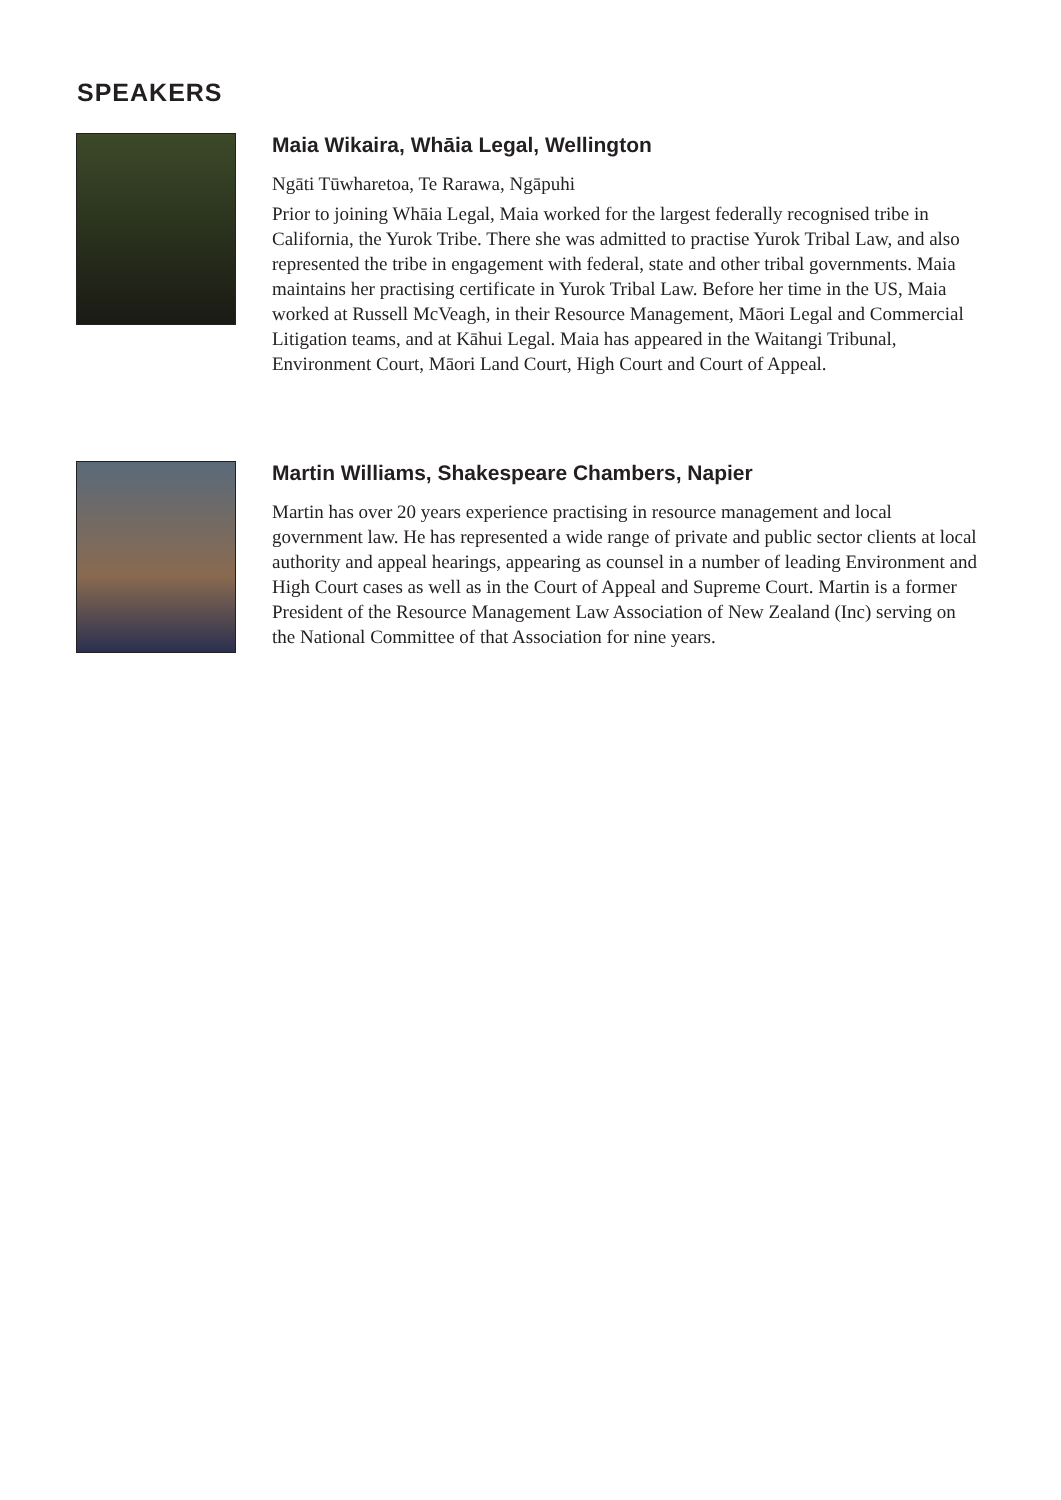SPEAKERS
Maia Wikaira, Whāia Legal, Wellington
Ngāti Tūwharetoa, Te Rarawa, Ngāpuhi
Prior to joining Whāia Legal, Maia worked for the largest federally recognised tribe in California, the Yurok Tribe. There she was admitted to practise Yurok Tribal Law, and also represented the tribe in engagement with federal, state and other tribal governments. Maia maintains her practising certificate in Yurok Tribal Law. Before her time in the US, Maia worked at Russell McVeagh, in their Resource Management, Māori Legal and Commercial Litigation teams, and at Kāhui Legal. Maia has appeared in the Waitangi Tribunal, Environment Court, Māori Land Court, High Court and Court of Appeal.
Martin Williams, Shakespeare Chambers, Napier
Martin has over 20 years experience practising in resource management and local government law. He has represented a wide range of private and public sector clients at local authority and appeal hearings, appearing as counsel in a number of leading Environment and High Court cases as well as in the Court of Appeal and Supreme Court. Martin is a former President of the Resource Management Law Association of New Zealand (Inc) serving on the National Committee of that Association for nine years.